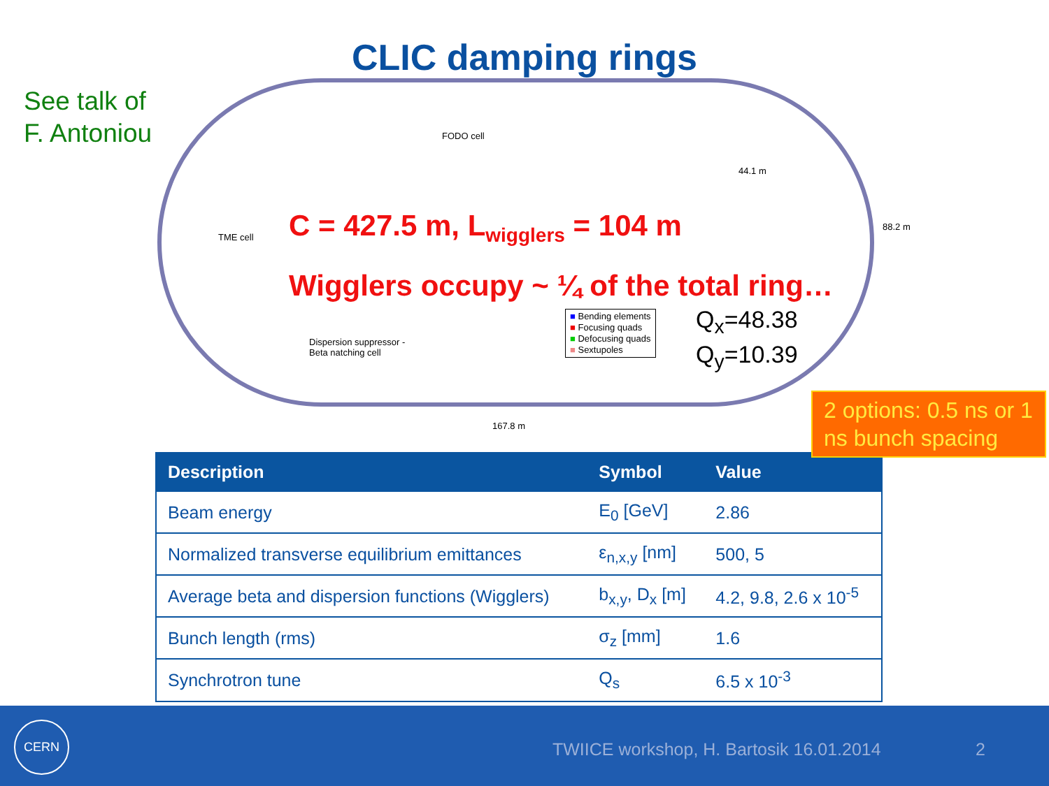CLIC damping rings
See talk of
F. Antoniou
FODO cell
TME cell
44.1 m
88.2 m
Dispersion suppressor -
Beta natching cell
167.8 m
C = 427.5 m, L<sub>wigglers</sub> = 104 m
Wigglers occupy ~ ¼ of the total ring…
■ Bending elements
■ Focusing quads
■ Defocusing quads
■ Sextupoles
Q<sub>x</sub>=48.38
Q<sub>y</sub>=10.39
2 options: 0.5 ns or 1 ns bunch spacing
| Description | Symbol | Value |
| --- | --- | --- |
| Beam energy | E<sub>0</sub> [GeV] | 2.86 |
| Normalized transverse equilibrium emittances | ε<sub>n,x,y</sub> [nm] | 500, 5 |
| Average beta and dispersion functions (Wigglers) | b<sub>x,y</sub>, D<sub>x</sub> [m] | 4.2, 9.8, 2.6 x 10<sup>-5</sup> |
| Bunch length (rms) | σ<sub>z</sub> [mm] | 1.6 |
| Synchrotron tune | Q<sub>s</sub> | 6.5 x 10<sup>-3</sup> |
CERN
TWIICE workshop, H. Bartosik 16.01.2014
2